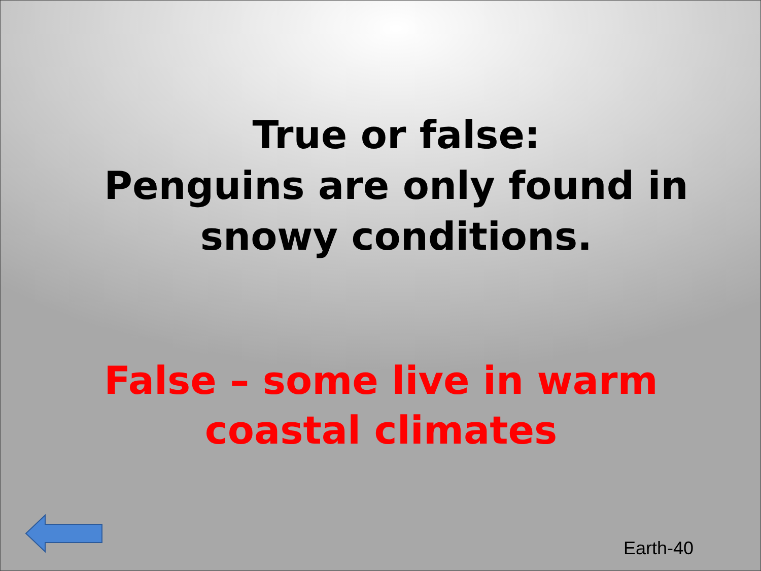True or false:
Penguins are only found in snowy conditions.
False – some live in warm coastal climates
Earth-40